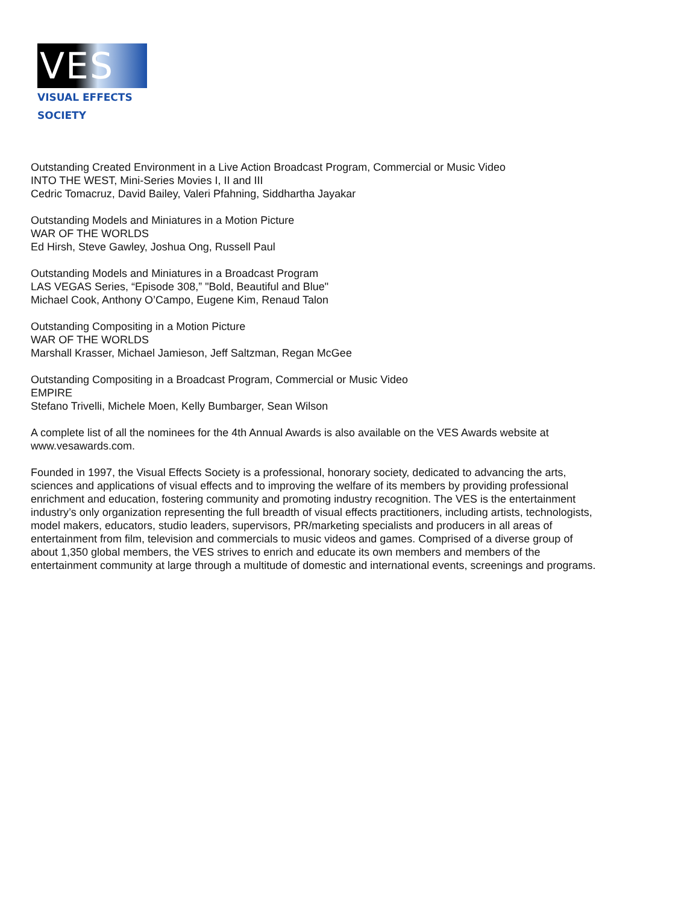VES
VISUAL EFFECTS SOCIETY
Outstanding Created Environment in a Live Action Broadcast Program, Commercial or Music Video
INTO THE WEST, Mini-Series Movies I, II and III
Cedric Tomacruz, David Bailey, Valeri Pfahning, Siddhartha Jayakar
Outstanding Models and Miniatures in a Motion Picture
WAR OF THE WORLDS
Ed Hirsh, Steve Gawley, Joshua Ong, Russell Paul
Outstanding Models and Miniatures in a Broadcast Program
LAS VEGAS Series, “Episode 308,” "Bold, Beautiful and Blue"
Michael Cook, Anthony O’Campo, Eugene Kim, Renaud Talon
Outstanding Compositing in a Motion Picture
WAR OF THE WORLDS
Marshall Krasser, Michael Jamieson, Jeff Saltzman, Regan McGee
Outstanding Compositing in a Broadcast Program, Commercial or Music Video
EMPIRE
Stefano Trivelli, Michele Moen, Kelly Bumbarger, Sean Wilson
A complete list of all the nominees for the 4th Annual Awards is also available on the VES Awards website at www.vesawards.com.
Founded in 1997, the Visual Effects Society is a professional, honorary society, dedicated to advancing the arts, sciences and applications of visual effects and to improving the welfare of its members by providing professional enrichment and education, fostering community and promoting industry recognition. The VES is the entertainment industry’s only organization representing the full breadth of visual effects practitioners, including artists, technologists, model makers, educators, studio leaders, supervisors, PR/marketing specialists and producers in all areas of entertainment from film, television and commercials to music videos and games. Comprised of a diverse group of about 1,350 global members, the VES strives to enrich and educate its own members and members of the entertainment community at large through a multitude of domestic and international events, screenings and programs.